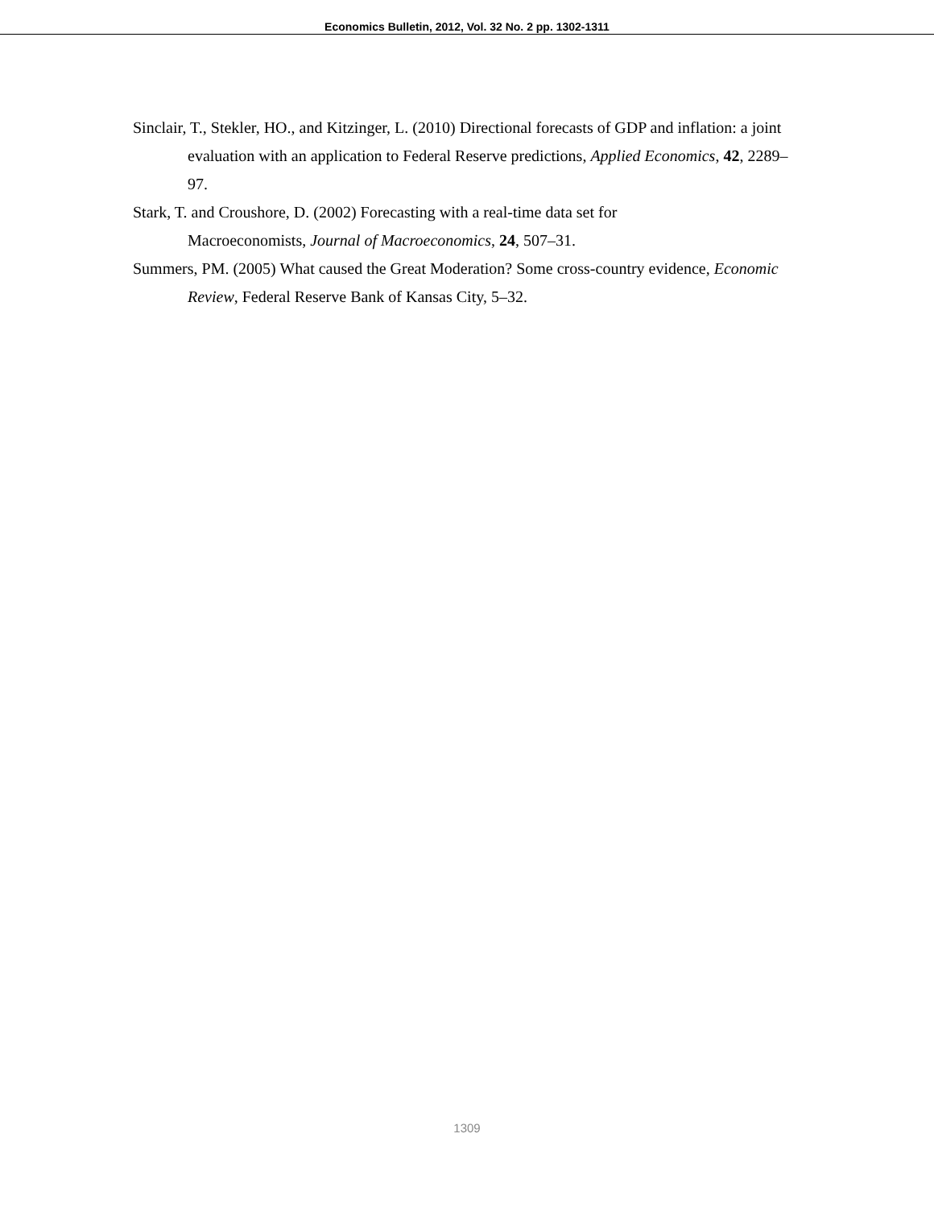Economics Bulletin, 2012, Vol. 32 No. 2 pp. 1302-1311
Sinclair, T., Stekler, HO., and Kitzinger, L. (2010) Directional forecasts of GDP and inflation: a joint evaluation with an application to Federal Reserve predictions, Applied Economics, 42, 2289–97.
Stark, T. and Croushore, D. (2002) Forecasting with a real-time data set for
Macroeconomists, Journal of Macroeconomics, 24, 507–31.
Summers, PM. (2005) What caused the Great Moderation? Some cross-country evidence, Economic Review, Federal Reserve Bank of Kansas City, 5–32.
1309